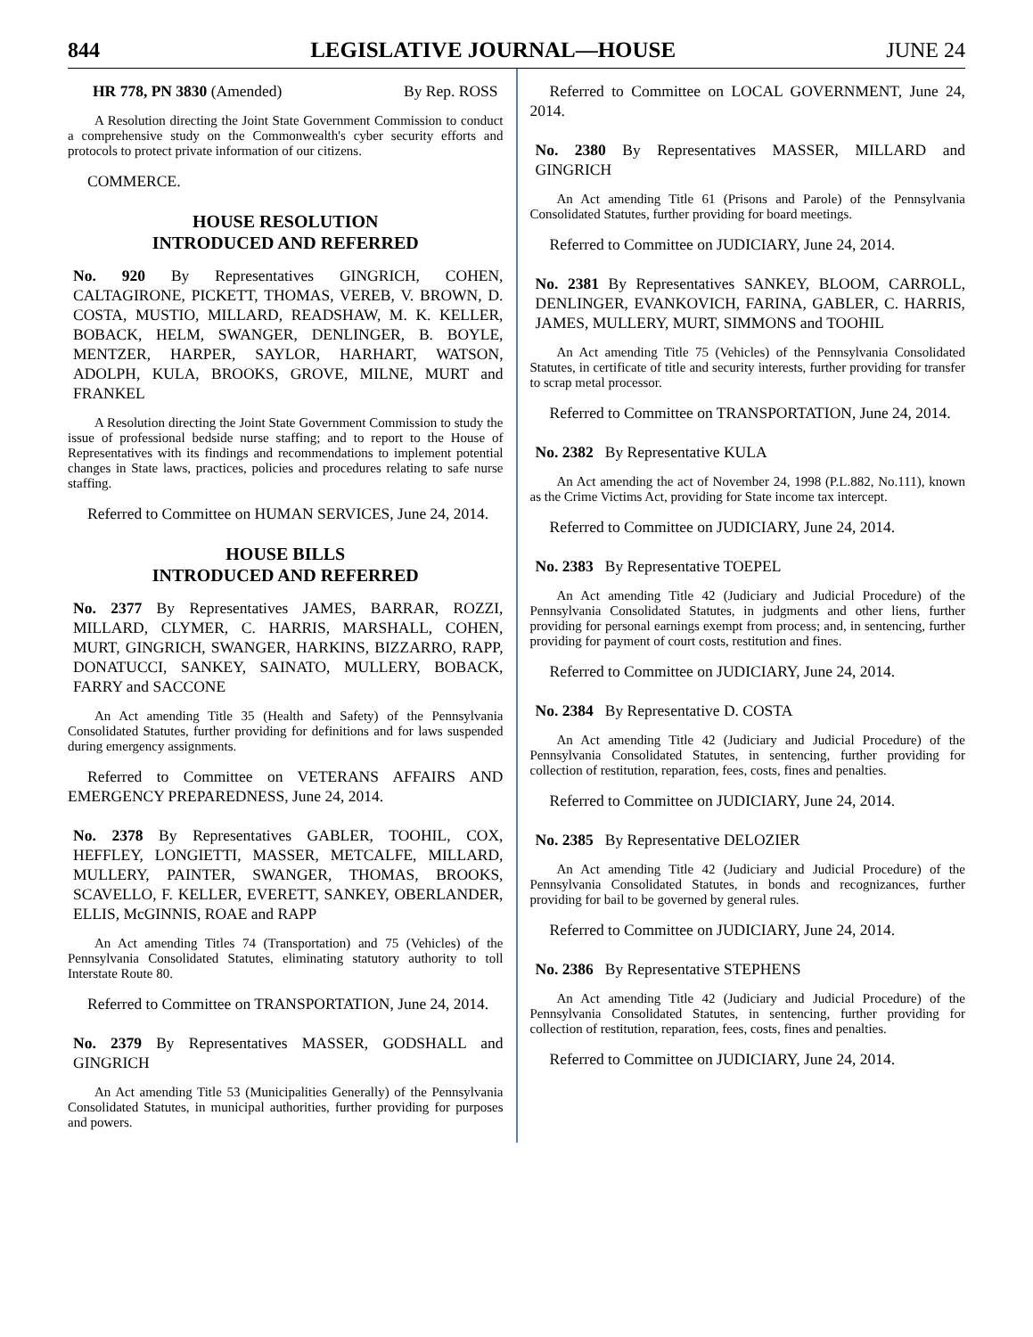844 LEGISLATIVE JOURNAL—HOUSE JUNE 24
HR 778, PN 3830 (Amended) By Rep. ROSS
A Resolution directing the Joint State Government Commission to conduct a comprehensive study on the Commonwealth's cyber security efforts and protocols to protect private information of our citizens.
COMMERCE.
HOUSE RESOLUTION
INTRODUCED AND REFERRED
No. 920 By Representatives GINGRICH, COHEN, CALTAGIRONE, PICKETT, THOMAS, VEREB, V. BROWN, D. COSTA, MUSTIO, MILLARD, READSHAW, M. K. KELLER, BOBACK, HELM, SWANGER, DENLINGER, B. BOYLE, MENTZER, HARPER, SAYLOR, HARHART, WATSON, ADOLPH, KULA, BROOKS, GROVE, MILNE, MURT and FRANKEL
A Resolution directing the Joint State Government Commission to study the issue of professional bedside nurse staffing; and to report to the House of Representatives with its findings and recommendations to implement potential changes in State laws, practices, policies and procedures relating to safe nurse staffing.
Referred to Committee on HUMAN SERVICES, June 24, 2014.
HOUSE BILLS
INTRODUCED AND REFERRED
No. 2377 By Representatives JAMES, BARRAR, ROZZI, MILLARD, CLYMER, C. HARRIS, MARSHALL, COHEN, MURT, GINGRICH, SWANGER, HARKINS, BIZZARRO, RAPP, DONATUCCI, SANKEY, SAINATO, MULLERY, BOBACK, FARRY and SACCONE
An Act amending Title 35 (Health and Safety) of the Pennsylvania Consolidated Statutes, further providing for definitions and for laws suspended during emergency assignments.
Referred to Committee on VETERANS AFFAIRS AND EMERGENCY PREPAREDNESS, June 24, 2014.
No. 2378 By Representatives GABLER, TOOHIL, COX, HEFFLEY, LONGIETTI, MASSER, METCALFE, MILLARD, MULLERY, PAINTER, SWANGER, THOMAS, BROOKS, SCAVELLO, F. KELLER, EVERETT, SANKEY, OBERLANDER, ELLIS, McGINNIS, ROAE and RAPP
An Act amending Titles 74 (Transportation) and 75 (Vehicles) of the Pennsylvania Consolidated Statutes, eliminating statutory authority to toll Interstate Route 80.
Referred to Committee on TRANSPORTATION, June 24, 2014.
No. 2379 By Representatives MASSER, GODSHALL and GINGRICH
An Act amending Title 53 (Municipalities Generally) of the Pennsylvania Consolidated Statutes, in municipal authorities, further providing for purposes and powers.
Referred to Committee on LOCAL GOVERNMENT, June 24, 2014.
No. 2380 By Representatives MASSER, MILLARD and GINGRICH
An Act amending Title 61 (Prisons and Parole) of the Pennsylvania Consolidated Statutes, further providing for board meetings.
Referred to Committee on JUDICIARY, June 24, 2014.
No. 2381 By Representatives SANKEY, BLOOM, CARROLL, DENLINGER, EVANKOVICH, FARINA, GABLER, C. HARRIS, JAMES, MULLERY, MURT, SIMMONS and TOOHIL
An Act amending Title 75 (Vehicles) of the Pennsylvania Consolidated Statutes, in certificate of title and security interests, further providing for transfer to scrap metal processor.
Referred to Committee on TRANSPORTATION, June 24, 2014.
No. 2382 By Representative KULA
An Act amending the act of November 24, 1998 (P.L.882, No.111), known as the Crime Victims Act, providing for State income tax intercept.
Referred to Committee on JUDICIARY, June 24, 2014.
No. 2383 By Representative TOEPEL
An Act amending Title 42 (Judiciary and Judicial Procedure) of the Pennsylvania Consolidated Statutes, in judgments and other liens, further providing for personal earnings exempt from process; and, in sentencing, further providing for payment of court costs, restitution and fines.
Referred to Committee on JUDICIARY, June 24, 2014.
No. 2384 By Representative D. COSTA
An Act amending Title 42 (Judiciary and Judicial Procedure) of the Pennsylvania Consolidated Statutes, in sentencing, further providing for collection of restitution, reparation, fees, costs, fines and penalties.
Referred to Committee on JUDICIARY, June 24, 2014.
No. 2385 By Representative DELOZIER
An Act amending Title 42 (Judiciary and Judicial Procedure) of the Pennsylvania Consolidated Statutes, in bonds and recognizances, further providing for bail to be governed by general rules.
Referred to Committee on JUDICIARY, June 24, 2014.
No. 2386 By Representative STEPHENS
An Act amending Title 42 (Judiciary and Judicial Procedure) of the Pennsylvania Consolidated Statutes, in sentencing, further providing for collection of restitution, reparation, fees, costs, fines and penalties.
Referred to Committee on JUDICIARY, June 24, 2014.